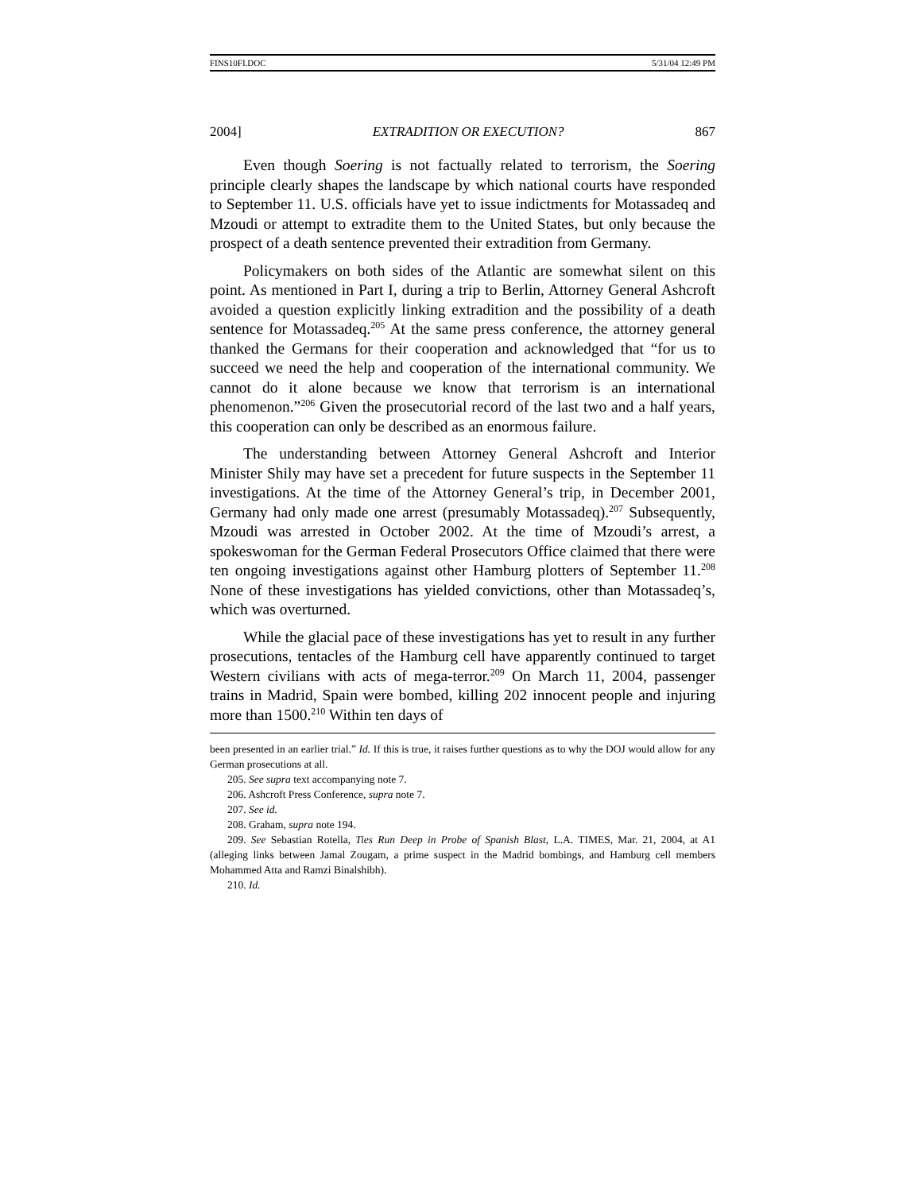FINS10FI.DOC 5/31/04 12:49 PM
2004] EXTRADITION OR EXECUTION? 867
Even though Soering is not factually related to terrorism, the Soering principle clearly shapes the landscape by which national courts have responded to September 11. U.S. officials have yet to issue indictments for Motassadeq and Mzoudi or attempt to extradite them to the United States, but only because the prospect of a death sentence prevented their extradition from Germany.
Policymakers on both sides of the Atlantic are somewhat silent on this point. As mentioned in Part I, during a trip to Berlin, Attorney General Ashcroft avoided a question explicitly linking extradition and the possibility of a death sentence for Motassadeq.<sup>205</sup> At the same press conference, the attorney general thanked the Germans for their cooperation and acknowledged that “for us to succeed we need the help and cooperation of the international community. We cannot do it alone because we know that terrorism is an international phenomenon.”<sup>206</sup> Given the prosecutorial record of the last two and a half years, this cooperation can only be described as an enormous failure.
The understanding between Attorney General Ashcroft and Interior Minister Shily may have set a precedent for future suspects in the September 11 investigations. At the time of the Attorney General’s trip, in December 2001, Germany had only made one arrest (presumably Motassadeq).<sup>207</sup> Subsequently, Mzoudi was arrested in October 2002. At the time of Mzoudi’s arrest, a spokeswoman for the German Federal Prosecutors Office claimed that there were ten ongoing investigations against other Hamburg plotters of September 11.<sup>208</sup> None of these investigations has yielded convictions, other than Motassadeq’s, which was overturned.
While the glacial pace of these investigations has yet to result in any further prosecutions, tentacles of the Hamburg cell have apparently continued to target Western civilians with acts of mega-terror.<sup>209</sup> On March 11, 2004, passenger trains in Madrid, Spain were bombed, killing 202 innocent people and injuring more than 1500.<sup>210</sup> Within ten days of
been presented in an earlier trial.” Id. If this is true, it raises further questions as to why the DOJ would allow for any German prosecutions at all.
205. See supra text accompanying note 7.
206. Ashcroft Press Conference, supra note 7.
207. See id.
208. Graham, supra note 194.
209. See Sebastian Rotella, Ties Run Deep in Probe of Spanish Blast, L.A. TIMES, Mar. 21, 2004, at A1 (alleging links between Jamal Zougam, a prime suspect in the Madrid bombings, and Hamburg cell members Mohammed Atta and Ramzi Binalshibh).
210. Id.